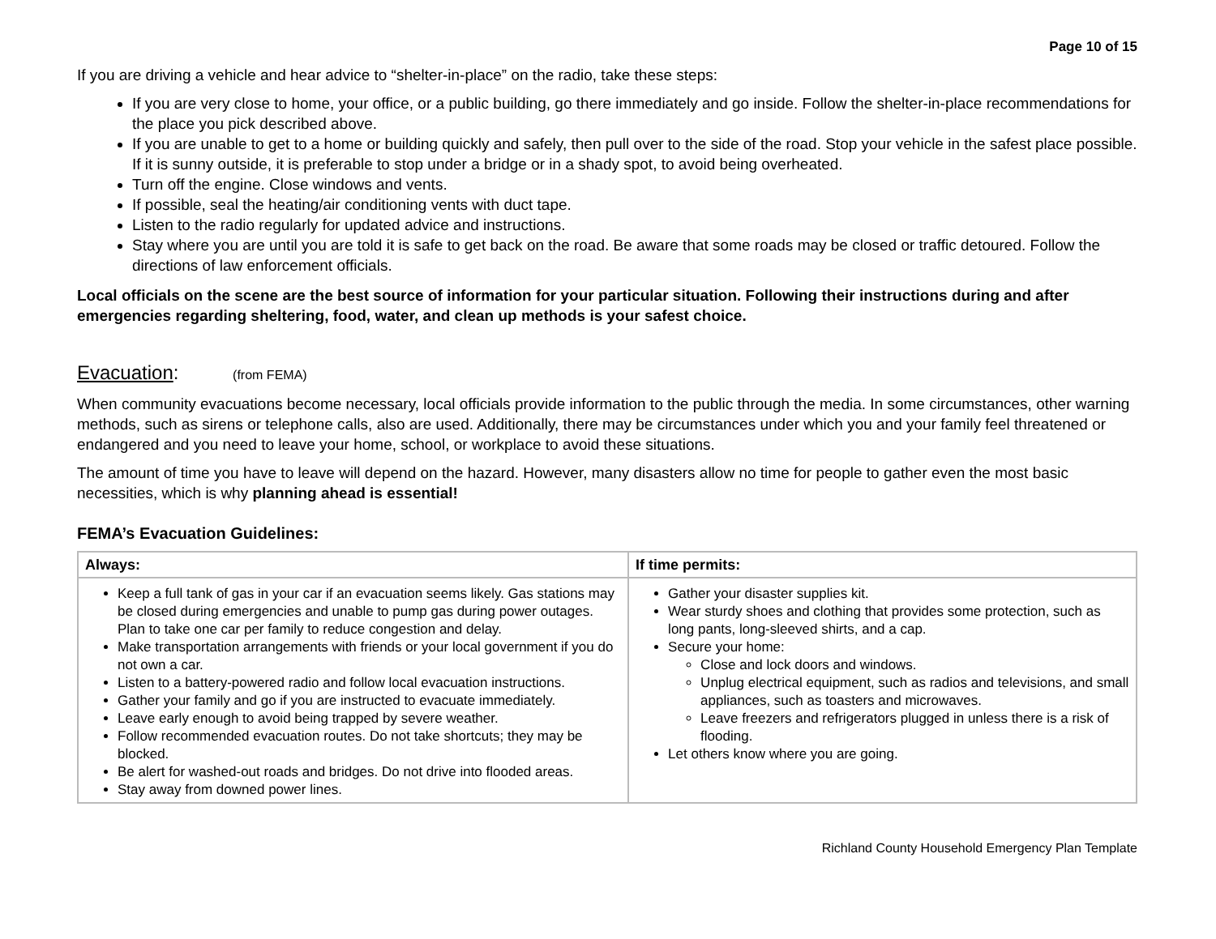Page 10 of 15
If you are driving a vehicle and hear advice to “shelter-in-place” on the radio, take these steps:
If you are very close to home, your office, or a public building, go there immediately and go inside. Follow the shelter-in-place recommendations for the place you pick described above.
If you are unable to get to a home or building quickly and safely, then pull over to the side of the road. Stop your vehicle in the safest place possible. If it is sunny outside, it is preferable to stop under a bridge or in a shady spot, to avoid being overheated.
Turn off the engine. Close windows and vents.
If possible, seal the heating/air conditioning vents with duct tape.
Listen to the radio regularly for updated advice and instructions.
Stay where you are until you are told it is safe to get back on the road. Be aware that some roads may be closed or traffic detoured. Follow the directions of law enforcement officials.
Local officials on the scene are the best source of information for your particular situation. Following their instructions during and after emergencies regarding sheltering, food, water, and clean up methods is your safest choice.
Evacuation: (from FEMA)
When community evacuations become necessary, local officials provide information to the public through the media. In some circumstances, other warning methods, such as sirens or telephone calls, also are used. Additionally, there may be circumstances under which you and your family feel threatened or endangered and you need to leave your home, school, or workplace to avoid these situations.
The amount of time you have to leave will depend on the hazard. However, many disasters allow no time for people to gather even the most basic necessities, which is why planning ahead is essential!
FEMA’s Evacuation Guidelines:
| Always: | If time permits: |
| --- | --- |
| Keep a full tank of gas in your car if an evacuation seems likely. Gas stations may be closed during emergencies and unable to pump gas during power outages. Plan to take one car per family to reduce congestion and delay. Make transportation arrangements with friends or your local government if you do not own a car. Listen to a battery-powered radio and follow local evacuation instructions. Gather your family and go if you are instructed to evacuate immediately. Leave early enough to avoid being trapped by severe weather. Follow recommended evacuation routes. Do not take shortcuts; they may be blocked. Be alert for washed-out roads and bridges. Do not drive into flooded areas. Stay away from downed power lines. | Gather your disaster supplies kit. Wear sturdy shoes and clothing that provides some protection, such as long pants, long-sleeved shirts, and a cap. Secure your home: Close and lock doors and windows. Unplug electrical equipment, such as radios and televisions, and small appliances, such as toasters and microwaves. Leave freezers and refrigerators plugged in unless there is a risk of flooding. Let others know where you are going. |
Richland County Household Emergency Plan Template